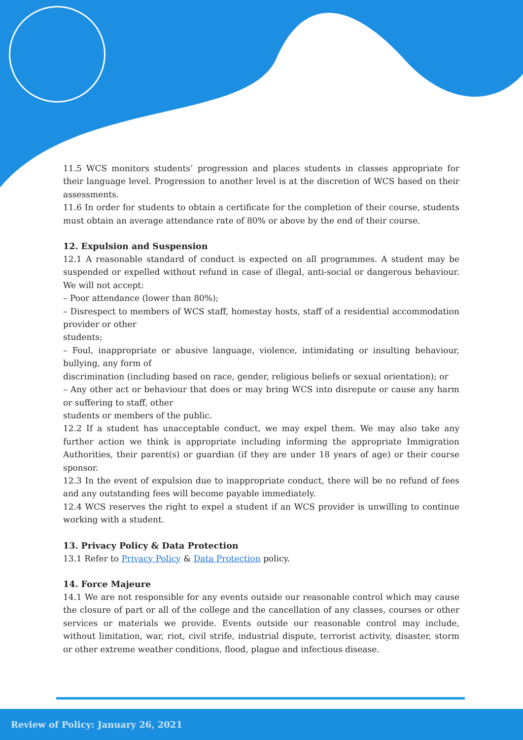11.5 WCS monitors students’ progression and places students in classes appropriate for their language level. Progression to another level is at the discretion of WCS based on their assessments.
11.6 In order for students to obtain a certificate for the completion of their course, students must obtain an average attendance rate of 80% or above by the end of their course.
12. Expulsion and Suspension
12.1 A reasonable standard of conduct is expected on all programmes. A student may be suspended or expelled without refund in case of illegal, anti-social or dangerous behaviour. We will not accept:
– Poor attendance (lower than 80%);
– Disrespect to members of WCS staff, homestay hosts, staff of a residential accommodation provider or other
students;
– Foul, inappropriate or abusive language, violence, intimidating or insulting behaviour, bullying, any form of
discrimination (including based on race, gender, religious beliefs or sexual orientation); or
– Any other act or behaviour that does or may bring WCS into disrepute or cause any harm or suffering to staff, other
students or members of the public.
12.2 If a student has unacceptable conduct, we may expel them. We may also take any further action we think is appropriate including informing the appropriate Immigration Authorities, their parent(s) or guardian (if they are under 18 years of age) or their course sponsor.
12.3 In the event of expulsion due to inappropriate conduct, there will be no refund of fees and any outstanding fees will become payable immediately.
12.4 WCS reserves the right to expel a student if an WCS provider is unwilling to continue working with a student.
13. Privacy Policy & Data Protection
13.1 Refer to Privacy Policy & Data Protection policy.
14. Force Majeure
14.1 We are not responsible for any events outside our reasonable control which may cause the closure of part or all of the college and the cancellation of any classes, courses or other services or materials we provide. Events outside our reasonable control may include, without limitation, war, riot, civil strife, industrial dispute, terrorist activity, disaster, storm or other extreme weather conditions, flood, plague and infectious disease.
Review of Policy: January 26, 2021